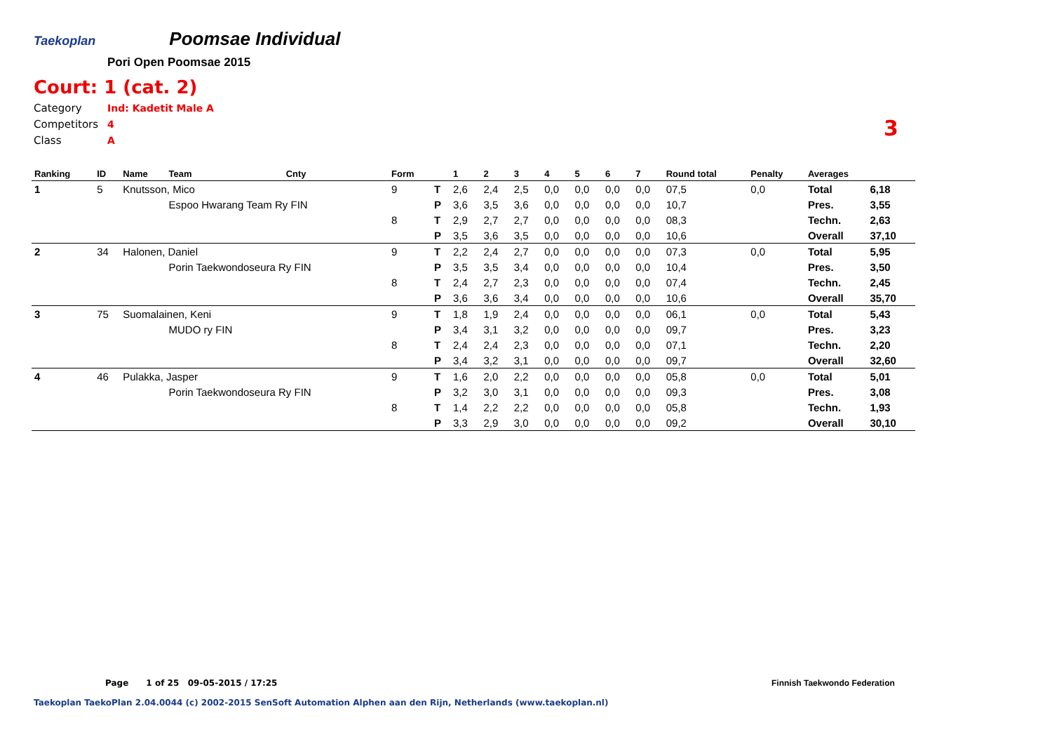Taekoplan
Poomsae Individual
Pori Open Poomsae 2015
Court: 1 (cat. 2)
Category Ind: Kadetit Male A
Competitors 4
Class A
3
| Ranking | ID | Name | Team | Cnty | Form | | 1 | 2 | 3 | 4 | 5 | 6 | 7 | Round total | Penalty | Averages | |
| --- | --- | --- | --- | --- | --- | --- | --- | --- | --- | --- | --- | --- | --- | --- | --- | --- | --- |
| 1 | 5 | Knutsson, Mico | | | 9 | T | 2,6 | 2,4 | 2,5 | 0,0 | 0,0 | 0,0 | 0,0 | 07,5 | 0,0 | Total | 6,18 |
| | | | Espoo Hwarang Team Ry FIN | | | P | 3,6 | 3,5 | 3,6 | 0,0 | 0,0 | 0,0 | 0,0 | 10,7 | | Pres. | 3,55 |
| | | | | | 8 | T | 2,9 | 2,7 | 2,7 | 0,0 | 0,0 | 0,0 | 0,0 | 08,3 | | Techn. | 2,63 |
| | | | | | | P | 3,5 | 3,6 | 3,5 | 0,0 | 0,0 | 0,0 | 0,0 | 10,6 | | Overall | 37,10 |
| 2 | 34 | Halonen, Daniel | | | 9 | T | 2,2 | 2,4 | 2,7 | 0,0 | 0,0 | 0,0 | 0,0 | 07,3 | 0,0 | Total | 5,95 |
| | | | Porin Taekwondoseura Ry FIN | | | P | 3,5 | 3,5 | 3,4 | 0,0 | 0,0 | 0,0 | 0,0 | 10,4 | | Pres. | 3,50 |
| | | | | | 8 | T | 2,4 | 2,7 | 2,3 | 0,0 | 0,0 | 0,0 | 0,0 | 07,4 | | Techn. | 2,45 |
| | | | | | | P | 3,6 | 3,6 | 3,4 | 0,0 | 0,0 | 0,0 | 0,0 | 10,6 | | Overall | 35,70 |
| 3 | 75 | Suomalainen, Keni | | | 9 | T | 1,8 | 1,9 | 2,4 | 0,0 | 0,0 | 0,0 | 0,0 | 06,1 | 0,0 | Total | 5,43 |
| | | | MUDO ry FIN | | | P | 3,4 | 3,1 | 3,2 | 0,0 | 0,0 | 0,0 | 0,0 | 09,7 | | Pres. | 3,23 |
| | | | | | 8 | T | 2,4 | 2,4 | 2,3 | 0,0 | 0,0 | 0,0 | 0,0 | 07,1 | | Techn. | 2,20 |
| | | | | | | P | 3,4 | 3,2 | 3,1 | 0,0 | 0,0 | 0,0 | 0,0 | 09,7 | | Overall | 32,60 |
| 4 | 46 | Pulakka, Jasper | | | 9 | T | 1,6 | 2,0 | 2,2 | 0,0 | 0,0 | 0,0 | 0,0 | 05,8 | 0,0 | Total | 5,01 |
| | | | Porin Taekwondoseura Ry FIN | | | P | 3,2 | 3,0 | 3,1 | 0,0 | 0,0 | 0,0 | 0,0 | 09,3 | | Pres. | 3,08 |
| | | | | | 8 | T | 1,4 | 2,2 | 2,2 | 0,0 | 0,0 | 0,0 | 0,0 | 05,8 | | Techn. | 1,93 |
| | | | | | | P | 3,3 | 2,9 | 3,0 | 0,0 | 0,0 | 0,0 | 0,0 | 09,2 | | Overall | 30,10 |
Page 1 of 25 09-05-2015 / 17:25
Finnish Taekwondo Federation
Taekoplan TaekoPlan 2.04.0044 (c) 2002-2015 SenSoft Automation Alphen aan den Rijn, Netherlands (www.taekoplan.nl)